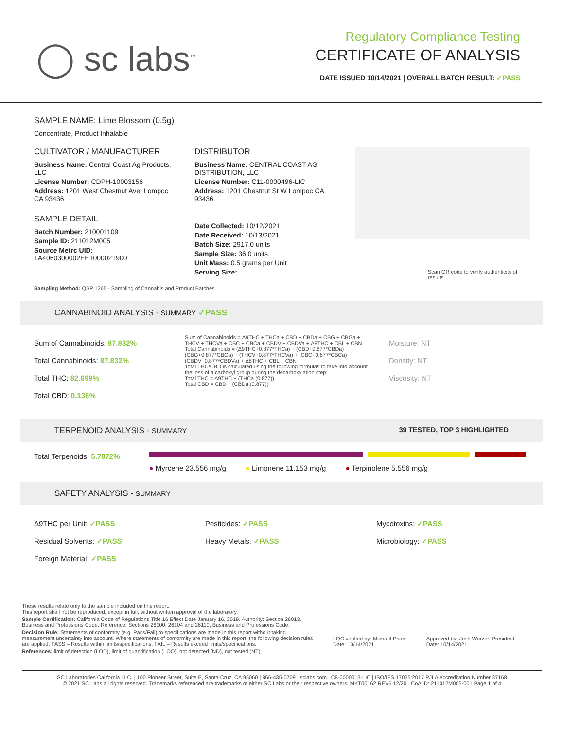◯ sc labs<sup>™</sup>
Regulatory Compliance Testing
CERTIFICATE OF ANALYSIS
DATE ISSUED 10/14/2021 | OVERALL BATCH RESULT: ✓PASS
SAMPLE NAME: Lime Blossom (0.5g)
Concentrate, Product Inhalable
CULTIVATOR / MANUFACTURER
Business Name: Central Coast Ag Products, LLC
License Number: CDPH-10003156
Address: 1201 West Chestnut Ave. Lompoc CA 93436
SAMPLE DETAIL
Batch Number: 210001109
Sample ID: 211012M005
Source Metrc UID: 1A4060300002EE1000021900
DISTRIBUTOR
Business Name: CENTRAL COAST AG DISTRIBUTION, LLC
License Number: C11-0000496-LIC
Address: 1201 Chestnut St W Lompoc CA 93436
Date Collected: 10/12/2021
Date Received: 10/13/2021
Batch Size: 2917.0 units
Sample Size: 36.0 units
Unit Mass: 0.5 grams per Unit
Serving Size:
Scan QR code to verify authenticity of results.
Sampling Method: QSP 1265 - Sampling of Cannabis and Product Batches
CANNABINOID ANALYSIS - SUMMARY ✓PASS
Sum of Cannabinoids: 87.832%
Total Cannabinoids: 87.832%
Total THC: 82.699%
Total CBD: 0.136%
Sum of Cannabinoids = Δ9THC + THCa + CBD + CBDa + CBG + CBGa + THCV + THCVa + CBC + CBCa + CBDV + CBDVa + Δ8THC + CBL + CBN Total Cannabinoids = (Δ9THC+0.877*THCa) + (CBD+0.877*CBDa) + (CBG+0.877*CBGa) + (THCV+0.877*THCVa) + (CBC+0.877*CBCa) + (CBDV+0.877*CBDVa) + Δ8THC + CBL + CBN
Total THC/CBD is calculated using the following formulas to take into account the loss of a carboxyl group during the decarboxylation step:
Total THC = Δ9THC + (THCa (0.877))
Total CBD = CBD + (CBDa (0.877))
Moisture: NT
Density: NT
Viscosity: NT
TERPENOID ANALYSIS - SUMMARY 39 TESTED, TOP 3 HIGHLIGHTED
Total Terpenoids: 5.7872%
● Myrcene 23.556 mg/g ● Limonene 11.153 mg/g ● Terpinolene 5.556 mg/g
SAFETY ANALYSIS - SUMMARY
Δ9THC per Unit: ✓PASS
Residual Solvents: ✓PASS
Foreign Material: ✓PASS
Pesticides: ✓PASS
Heavy Metals: ✓PASS
Mycotoxins: ✓PASS
Microbiology: ✓PASS
These results relate only to the sample included on this report.
This report shall not be reproduced, except in full, without written approval of the laboratory.
Sample Certification: California Code of Regulations Title 16 Effect Date January 16, 2019. Authority: Section 26013, Business and Professions Code. Reference: Sections 26100, 26104 and 26110, Business and Professions Code.
Decision Rule: Statements of conformity (e.g. Pass/Fail) to specifications are made in this report without taking measurement uncertainty into account. Where statements of conformity are made in this report, the following decision rules are applied: PASS – Results within limits/specifications, FAIL – Results exceed limits/specifications.
References: limit of detection (LOD), limit of quantification (LOQ), not detected (ND), not tested (NT)
LQC verified by: Michael Pham
Date: 10/14/2021
Approved by: Josh Wurzer, President
Date: 10/14/2021
SC Laboratories California LLC. | 100 Pioneer Street, Suite E, Santa Cruz, CA 95060 | 866-435-0709 | sclabs.com | C8-0000013-LIC | ISO/IES 17025:2017 PJLA Accreditation Number 87168
© 2021 SC Labs all rights reserved. Trademarks referenced are trademarks of either SC Labs or their respective owners. MKT00162 REV6 12/20 CoA ID: 211012M005-001 Page 1 of 4